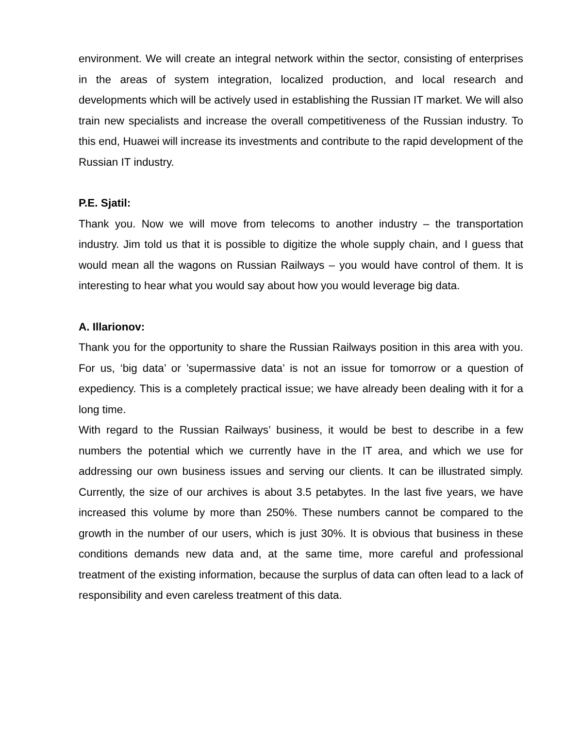environment. We will create an integral network within the sector, consisting of enterprises in the areas of system integration, localized production, and local research and developments which will be actively used in establishing the Russian IT market. We will also train new specialists and increase the overall competitiveness of the Russian industry. To this end, Huawei will increase its investments and contribute to the rapid development of the Russian IT industry.
P.E. Sjatil:
Thank you. Now we will move from telecoms to another industry – the transportation industry. Jim told us that it is possible to digitize the whole supply chain, and I guess that would mean all the wagons on Russian Railways – you would have control of them. It is interesting to hear what you would say about how you would leverage big data.
A. Illarionov:
Thank you for the opportunity to share the Russian Railways position in this area with you. For us, ‘big data’ or ’supermassive data’ is not an issue for tomorrow or a question of expediency. This is a completely practical issue; we have already been dealing with it for a long time.
With regard to the Russian Railways’ business, it would be best to describe in a few numbers the potential which we currently have in the IT area, and which we use for addressing our own business issues and serving our clients. It can be illustrated simply. Currently, the size of our archives is about 3.5 petabytes. In the last five years, we have increased this volume by more than 250%. These numbers cannot be compared to the growth in the number of our users, which is just 30%. It is obvious that business in these conditions demands new data and, at the same time, more careful and professional treatment of the existing information, because the surplus of data can often lead to a lack of responsibility and even careless treatment of this data.